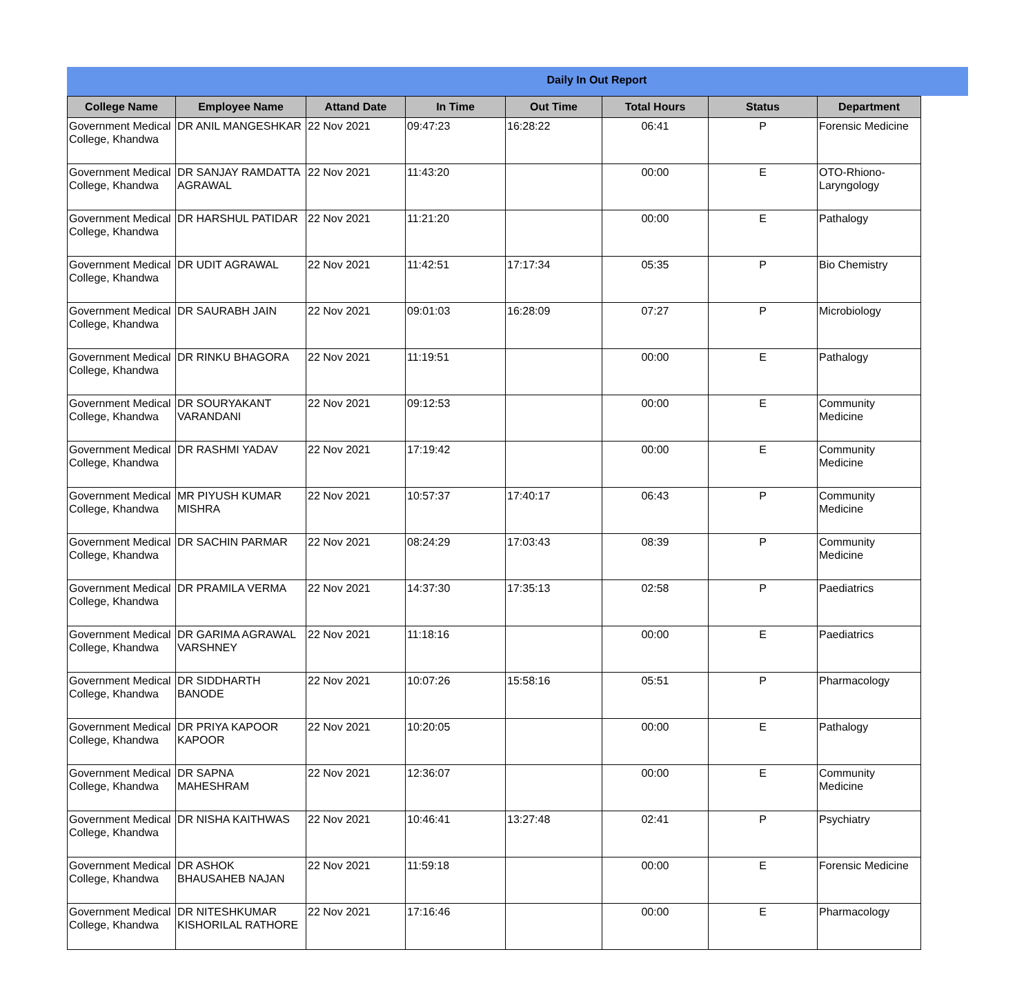Daily In Out Report
| College Name | Employee Name | Attand Date | In Time | Out Time | Total Hours | Status | Department |
| --- | --- | --- | --- | --- | --- | --- | --- |
| Government Medical College, Khandwa | DR ANIL MANGESHKAR | 22 Nov 2021 | 09:47:23 | 16:28:22 | 06:41 | P | Forensic Medicine |
| Government Medical College, Khandwa | DR SANJAY RAMDATTA AGRAWAL | 22 Nov 2021 | 11:43:20 | | 00:00 | E | OTO-Rhiono-Laryngology |
| Government Medical College, Khandwa | DR HARSHUL PATIDAR | 22 Nov 2021 | 11:21:20 | | 00:00 | E | Pathalogy |
| Government Medical College, Khandwa | DR UDIT AGRAWAL | 22 Nov 2021 | 11:42:51 | 17:17:34 | 05:35 | P | Bio Chemistry |
| Government Medical College, Khandwa | DR SAURABH JAIN | 22 Nov 2021 | 09:01:03 | 16:28:09 | 07:27 | P | Microbiology |
| Government Medical College, Khandwa | DR RINKU BHAGORA | 22 Nov 2021 | 11:19:51 | | 00:00 | E | Pathalogy |
| Government Medical College, Khandwa | DR SOURYAKANT VARANDANI | 22 Nov 2021 | 09:12:53 | | 00:00 | E | Community Medicine |
| Government Medical College, Khandwa | DR RASHMI YADAV | 22 Nov 2021 | 17:19:42 | | 00:00 | E | Community Medicine |
| Government Medical College, Khandwa | MR PIYUSH KUMAR MISHRA | 22 Nov 2021 | 10:57:37 | 17:40:17 | 06:43 | P | Community Medicine |
| Government Medical College, Khandwa | DR SACHIN PARMAR | 22 Nov 2021 | 08:24:29 | 17:03:43 | 08:39 | P | Community Medicine |
| Government Medical College, Khandwa | DR PRAMILA VERMA | 22 Nov 2021 | 14:37:30 | 17:35:13 | 02:58 | P | Paediatrics |
| Government Medical College, Khandwa | DR GARIMA AGRAWAL VARSHNEY | 22 Nov 2021 | 11:18:16 | | 00:00 | E | Paediatrics |
| Government Medical College, Khandwa | DR SIDDHARTH BANODE | 22 Nov 2021 | 10:07:26 | 15:58:16 | 05:51 | P | Pharmacology |
| Government Medical College, Khandwa | DR PRIYA KAPOOR KAPOOR | 22 Nov 2021 | 10:20:05 | | 00:00 | E | Pathalogy |
| Government Medical College, Khandwa | DR SAPNA MAHESHRAM | 22 Nov 2021 | 12:36:07 | | 00:00 | E | Community Medicine |
| Government Medical College, Khandwa | DR NISHA KAITHWAS | 22 Nov 2021 | 10:46:41 | 13:27:48 | 02:41 | P | Psychiatry |
| Government Medical College, Khandwa | DR ASHOK BHAUSAHEB NAJAN | 22 Nov 2021 | 11:59:18 | | 00:00 | E | Forensic Medicine |
| Government Medical College, Khandwa | DR NITESHKUMAR KISHORILAL RATHORE | 22 Nov 2021 | 17:16:46 | | 00:00 | E | Pharmacology |